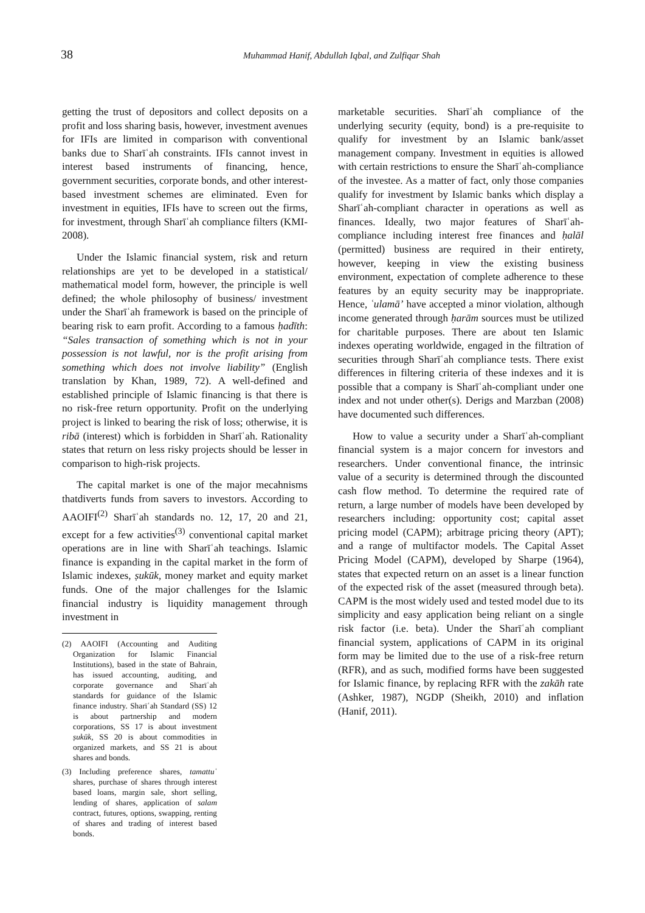38
Muhammad Hanif, Abdullah Iqbal, and Zulfiqar Shah
getting the trust of depositors and collect deposits on a profit and loss sharing basis, however, investment avenues for IFIs are limited in comparison with conventional banks due to Sharīʿah constraints. IFIs cannot invest in interest based instruments of financing, hence, government securities, corporate bonds, and other interest-based investment schemes are eliminated. Even for investment in equities, IFIs have to screen out the firms, for investment, through Sharīʿah compliance filters (KMI-2008).
Under the Islamic financial system, risk and return relationships are yet to be developed in a statistical/ mathematical model form, however, the principle is well defined; the whole philosophy of business/ investment under the Sharīʿah framework is based on the principle of bearing risk to earn profit. According to a famous ḥadīth: “Sales transaction of something which is not in your possession is not lawful, nor is the profit arising from something which does not involve liability” (English translation by Khan, 1989, 72). A well-defined and established principle of Islamic financing is that there is no risk-free return opportunity. Profit on the underlying project is linked to bearing the risk of loss; otherwise, it is ribā (interest) which is forbidden in Sharīʿah. Rationality states that return on less risky projects should be lesser in comparison to high-risk projects.
The capital market is one of the major mecahnisms thatdiverts funds from savers to investors. According to AAOIFI<sup>(2)</sup> Sharīʿah standards no. 12, 17, 20 and 21, except for a few activities<sup>(3)</sup> conventional capital market operations are in line with Sharīʿah teachings. Islamic finance is expanding in the capital market in the form of Islamic indexes, ṣukūk, money market and equity market funds. One of the major challenges for the Islamic financial industry is liquidity management through investment in
(2) AAOIFI (Accounting and Auditing Organization for Islamic Financial Institutions), based in the state of Bahrain, has issued accounting, auditing, and corporate governance and Sharīʿah standards for guidance of the Islamic finance industry. Sharīʿah Standard (SS) 12 is about partnership and modern corporations, SS 17 is about investment ṣukūk, SS 20 is about commodities in organized markets, and SS 21 is about shares and bonds.
(3) Including preference shares, tamattuʿ shares, purchase of shares through interest based loans, margin sale, short selling, lending of shares, application of salam contract, futures, options, swapping, renting of shares and trading of interest based bonds.
marketable securities. Sharīʿah compliance of the underlying security (equity, bond) is a pre-requisite to qualify for investment by an Islamic bank/asset management company. Investment in equities is allowed with certain restrictions to ensure the Sharīʿah-compliance of the investee. As a matter of fact, only those companies qualify for investment by Islamic banks which display a Sharīʿah-compliant character in operations as well as finances. Ideally, two major features of Sharīʿah-compliance including interest free finances and ḥalāl (permitted) business are required in their entirety, however, keeping in view the existing business environment, expectation of complete adherence to these features by an equity security may be inappropriate. Hence, ʿulamā’ have accepted a minor violation, although income generated through ḥarām sources must be utilized for charitable purposes. There are about ten Islamic indexes operating worldwide, engaged in the filtration of securities through Sharīʿah compliance tests. There exist differences in filtering criteria of these indexes and it is possible that a company is Sharīʿah-compliant under one index and not under other(s). Derigs and Marzban (2008) have documented such differences.
How to value a security under a Sharīʿah-compliant financial system is a major concern for investors and researchers. Under conventional finance, the intrinsic value of a security is determined through the discounted cash flow method. To determine the required rate of return, a large number of models have been developed by researchers including: opportunity cost; capital asset pricing model (CAPM); arbitrage pricing theory (APT); and a range of multifactor models. The Capital Asset Pricing Model (CAPM), developed by Sharpe (1964), states that expected return on an asset is a linear function of the expected risk of the asset (measured through beta). CAPM is the most widely used and tested model due to its simplicity and easy application being reliant on a single risk factor (i.e. beta). Under the Sharīʿah compliant financial system, applications of CAPM in its original form may be limited due to the use of a risk-free return (RFR), and as such, modified forms have been suggested for Islamic finance, by replacing RFR with the zakāh rate (Ashker, 1987), NGDP (Sheikh, 2010) and inflation (Hanif, 2011).